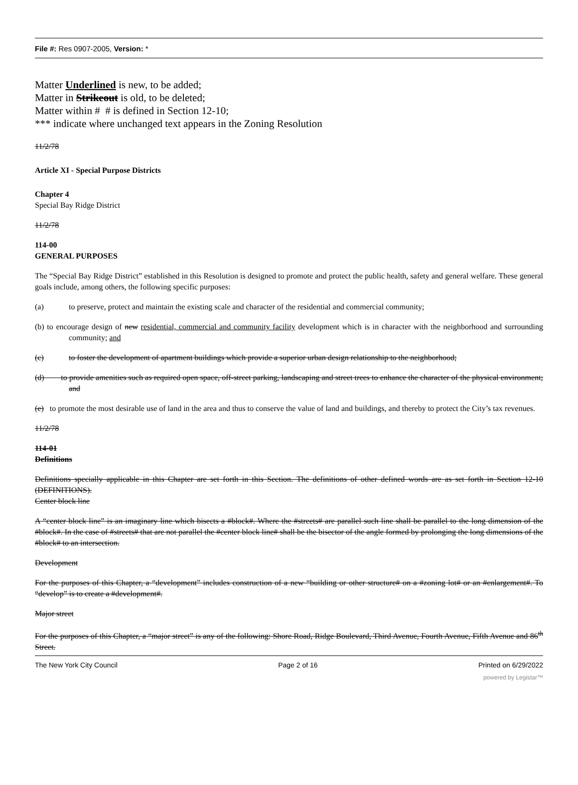File #: Res 0907-2005, Version: *
Matter Underlined is new, to be added;
Matter in Strikeout is old, to be deleted;
Matter within # # is defined in Section 12-10;
*** indicate where unchanged text appears in the Zoning Resolution
11/2/78
Article XI - Special Purpose Districts
Chapter 4
Special Bay Ridge District
11/2/78
114-00
GENERAL PURPOSES
The “Special Bay Ridge District” established in this Resolution is designed to promote and protect the public health, safety and general welfare. These general goals include, among others, the following specific purposes:
(a) to preserve, protect and maintain the existing scale and character of the residential and commercial community;
(b) to encourage design of new residential, commercial and community facility development which is in character with the neighborhood and surrounding community; and
(c) to foster the development of apartment buildings which provide a superior urban design relationship to the neighborhood;
(d) to provide amenities such as required open space, off-street parking, landscaping and street trees to enhance the character of the physical environment; and
(e) to promote the most desirable use of land in the area and thus to conserve the value of land and buildings, and thereby to protect the City’s tax revenues.
11/2/78
114-01
Definitions
Definitions specially applicable in this Chapter are set forth in this Section. The definitions of other defined words are as set forth in Section 12-10 (DEFINITIONS).
Center block line
A “center block line” is an imaginary line which bisects a #block#. Where the #streets# are parallel such line shall be parallel to the long dimension of the #block#. In the case of #streets# that are not parallel the #center block line# shall be the bisector of the angle formed by prolonging the long dimensions of the #block# to an intersection.
Development
For the purposes of this Chapter, a “development” includes construction of a new “building or other structure# on a #zoning lot# or an #enlargement#. To “develop” is to create a #development#.
Major street
For the purposes of this Chapter, a “major street” is any of the following: Shore Road, Ridge Boulevard, Third Avenue, Fourth Avenue, Fifth Avenue and 86<sup>th</sup> Street.
The New York City Council Page 2 of 16 Printed on 6/29/2022
powered by Legistar™